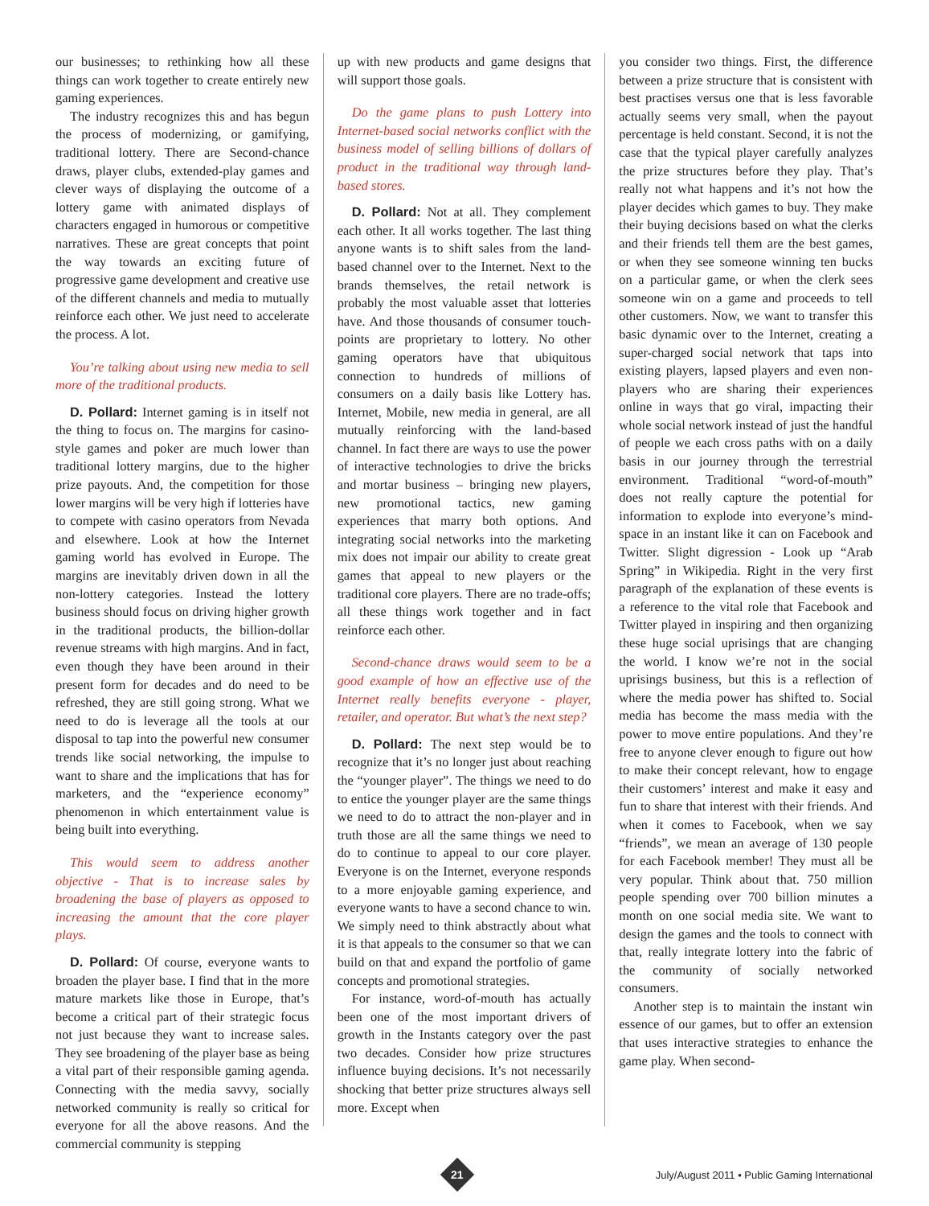our businesses; to rethinking how all these things can work together to create entirely new gaming experiences.
The industry recognizes this and has begun the process of modernizing, or gamifying, traditional lottery. There are Second-chance draws, player clubs, extended-play games and clever ways of displaying the outcome of a lottery game with animated displays of characters engaged in humorous or competitive narratives. These are great concepts that point the way towards an exciting future of progressive game development and creative use of the different channels and media to mutually reinforce each other. We just need to accelerate the process. A lot.
You’re talking about using new media to sell more of the traditional products.
D. Pollard: Internet gaming is in itself not the thing to focus on. The margins for casino-style games and poker are much lower than traditional lottery margins, due to the higher prize payouts. And, the competition for those lower margins will be very high if lotteries have to compete with casino operators from Nevada and elsewhere. Look at how the Internet gaming world has evolved in Europe. The margins are inevitably driven down in all the non-lottery categories. Instead the lottery business should focus on driving higher growth in the traditional products, the billion-dollar revenue streams with high margins. And in fact, even though they have been around in their present form for decades and do need to be refreshed, they are still going strong. What we need to do is leverage all the tools at our disposal to tap into the powerful new consumer trends like social networking, the impulse to want to share and the implications that has for marketers, and the “experience economy” phenomenon in which entertainment value is being built into everything.
This would seem to address another objective - That is to increase sales by broadening the base of players as opposed to increasing the amount that the core player plays.
D. Pollard: Of course, everyone wants to broaden the player base. I find that in the more mature markets like those in Europe, that’s become a critical part of their strategic focus not just because they want to increase sales. They see broadening of the player base as being a vital part of their responsible gaming agenda. Connecting with the media savvy, socially networked community is really so critical for everyone for all the above reasons. And the commercial community is stepping
up with new products and game designs that will support those goals.
Do the game plans to push Lottery into Internet-based social networks conflict with the business model of selling billions of dollars of product in the traditional way through land-based stores.
D. Pollard: Not at all. They complement each other. It all works together. The last thing anyone wants is to shift sales from the land-based channel over to the Internet. Next to the brands themselves, the retail network is probably the most valuable asset that lotteries have. And those thousands of consumer touch-points are proprietary to lottery. No other gaming operators have that ubiquitous connection to hundreds of millions of consumers on a daily basis like Lottery has. Internet, Mobile, new media in general, are all mutually reinforcing with the land-based channel. In fact there are ways to use the power of interactive technologies to drive the bricks and mortar business – bringing new players, new promotional tactics, new gaming experiences that marry both options. And integrating social networks into the marketing mix does not impair our ability to create great games that appeal to new players or the traditional core players. There are no trade-offs; all these things work together and in fact reinforce each other.
Second-chance draws would seem to be a good example of how an effective use of the Internet really benefits everyone - player, retailer, and operator. But what’s the next step?
D. Pollard: The next step would be to recognize that it’s no longer just about reaching the “younger player”. The things we need to do to entice the younger player are the same things we need to do to attract the non-player and in truth those are all the same things we need to do to continue to appeal to our core player. Everyone is on the Internet, everyone responds to a more enjoyable gaming experience, and everyone wants to have a second chance to win. We simply need to think abstractly about what it is that appeals to the consumer so that we can build on that and expand the portfolio of game concepts and promotional strategies.
For instance, word-of-mouth has actually been one of the most important drivers of growth in the Instants category over the past two decades. Consider how prize structures influence buying decisions. It’s not necessarily shocking that better prize structures always sell more. Except when
you consider two things. First, the difference between a prize structure that is consistent with best practises versus one that is less favorable actually seems very small, when the payout percentage is held constant. Second, it is not the case that the typical player carefully analyzes the prize structures before they play. That’s really not what happens and it’s not how the player decides which games to buy. They make their buying decisions based on what the clerks and their friends tell them are the best games, or when they see someone winning ten bucks on a particular game, or when the clerk sees someone win on a game and proceeds to tell other customers. Now, we want to transfer this basic dynamic over to the Internet, creating a super-charged social network that taps into existing players, lapsed players and even non-players who are sharing their experiences online in ways that go viral, impacting their whole social network instead of just the handful of people we each cross paths with on a daily basis in our journey through the terrestrial environment. Traditional “word-of-mouth” does not really capture the potential for information to explode into everyone’s mind-space in an instant like it can on Facebook and Twitter. Slight digression - Look up “Arab Spring” in Wikipedia. Right in the very first paragraph of the explanation of these events is a reference to the vital role that Facebook and Twitter played in inspiring and then organizing these huge social uprisings that are changing the world. I know we’re not in the social uprisings business, but this is a reflection of where the media power has shifted to. Social media has become the mass media with the power to move entire populations. And they’re free to anyone clever enough to figure out how to make their concept relevant, how to engage their customers’ interest and make it easy and fun to share that interest with their friends. And when it comes to Facebook, when we say “friends”, we mean an average of 130 people for each Facebook member! They must all be very popular. Think about that. 750 million people spending over 700 billion minutes a month on one social media site. We want to design the games and the tools to connect with that, really integrate lottery into the fabric of the community of socially networked consumers.
Another step is to maintain the instant win essence of our games, but to offer an extension that uses interactive strategies to enhance the game play. When second-
21
July/August 2011 • Public Gaming International